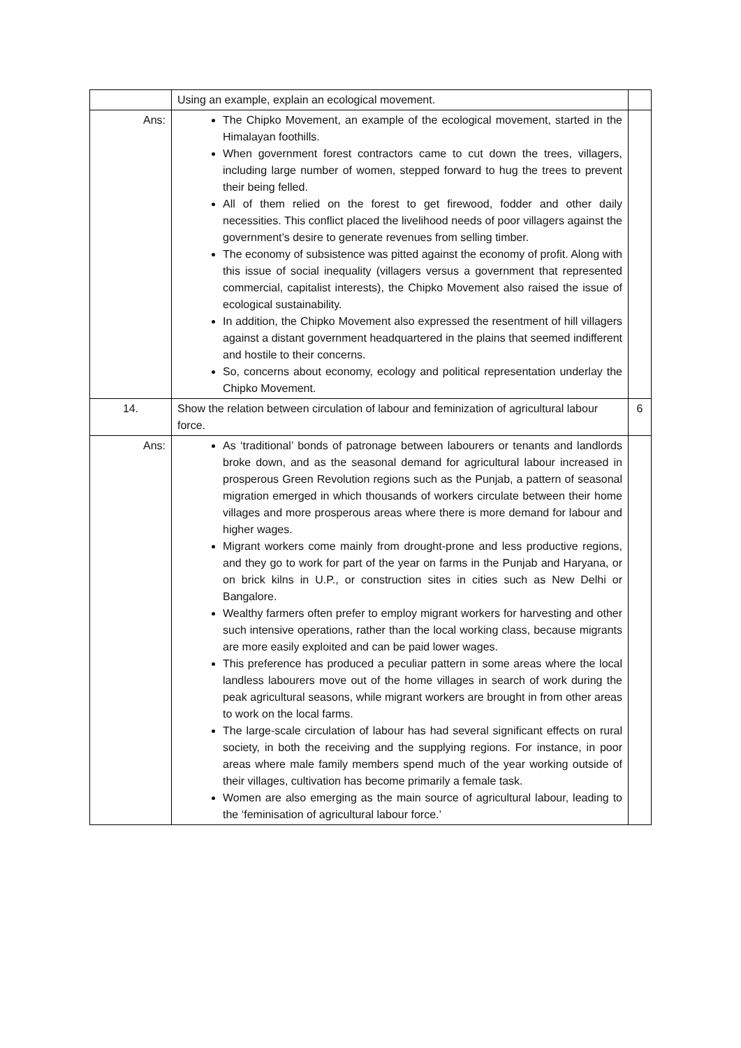| | Using an example, explain an ecological movement. | |
| Ans: | The Chipko Movement, an example of the ecological movement, started in the Himalayan foothills. When government forest contractors came to cut down the trees, villagers, including large number of women, stepped forward to hug the trees to prevent their being felled. All of them relied on the forest to get firewood, fodder and other daily necessities. This conflict placed the livelihood needs of poor villagers against the government’s desire to generate revenues from selling timber. The economy of subsistence was pitted against the economy of profit. Along with this issue of social inequality (villagers versus a government that represented commercial, capitalist interests), the Chipko Movement also raised the issue of ecological sustainability. In addition, the Chipko Movement also expressed the resentment of hill villagers against a distant government headquartered in the plains that seemed indifferent and hostile to their concerns. So, concerns about economy, ecology and political representation underlay the Chipko Movement. | |
| 14. | Show the relation between circulation of labour and feminization of agricultural labour force. | 6 |
| Ans: | As ‘traditional’ bonds of patronage between labourers or tenants and landlords broke down, and as the seasonal demand for agricultural labour increased in prosperous Green Revolution regions such as the Punjab, a pattern of seasonal migration emerged in which thousands of workers circulate between their home villages and more prosperous areas where there is more demand for labour and higher wages. Migrant workers come mainly from drought-prone and less productive regions, and they go to work for part of the year on farms in the Punjab and Haryana, or on brick kilns in U.P., or construction sites in cities such as New Delhi or Bangalore. Wealthy farmers often prefer to employ migrant workers for harvesting and other such intensive operations, rather than the local working class, because migrants are more easily exploited and can be paid lower wages. This preference has produced a peculiar pattern in some areas where the local landless labourers move out of the home villages in search of work during the peak agricultural seasons, while migrant workers are brought in from other areas to work on the local farms. The large-scale circulation of labour has had several significant effects on rural society, in both the receiving and the supplying regions. For instance, in poor areas where male family members spend much of the year working outside of their villages, cultivation has become primarily a female task. Women are also emerging as the main source of agricultural labour, leading to the ‘feminisation of agricultural labour force.’ | |